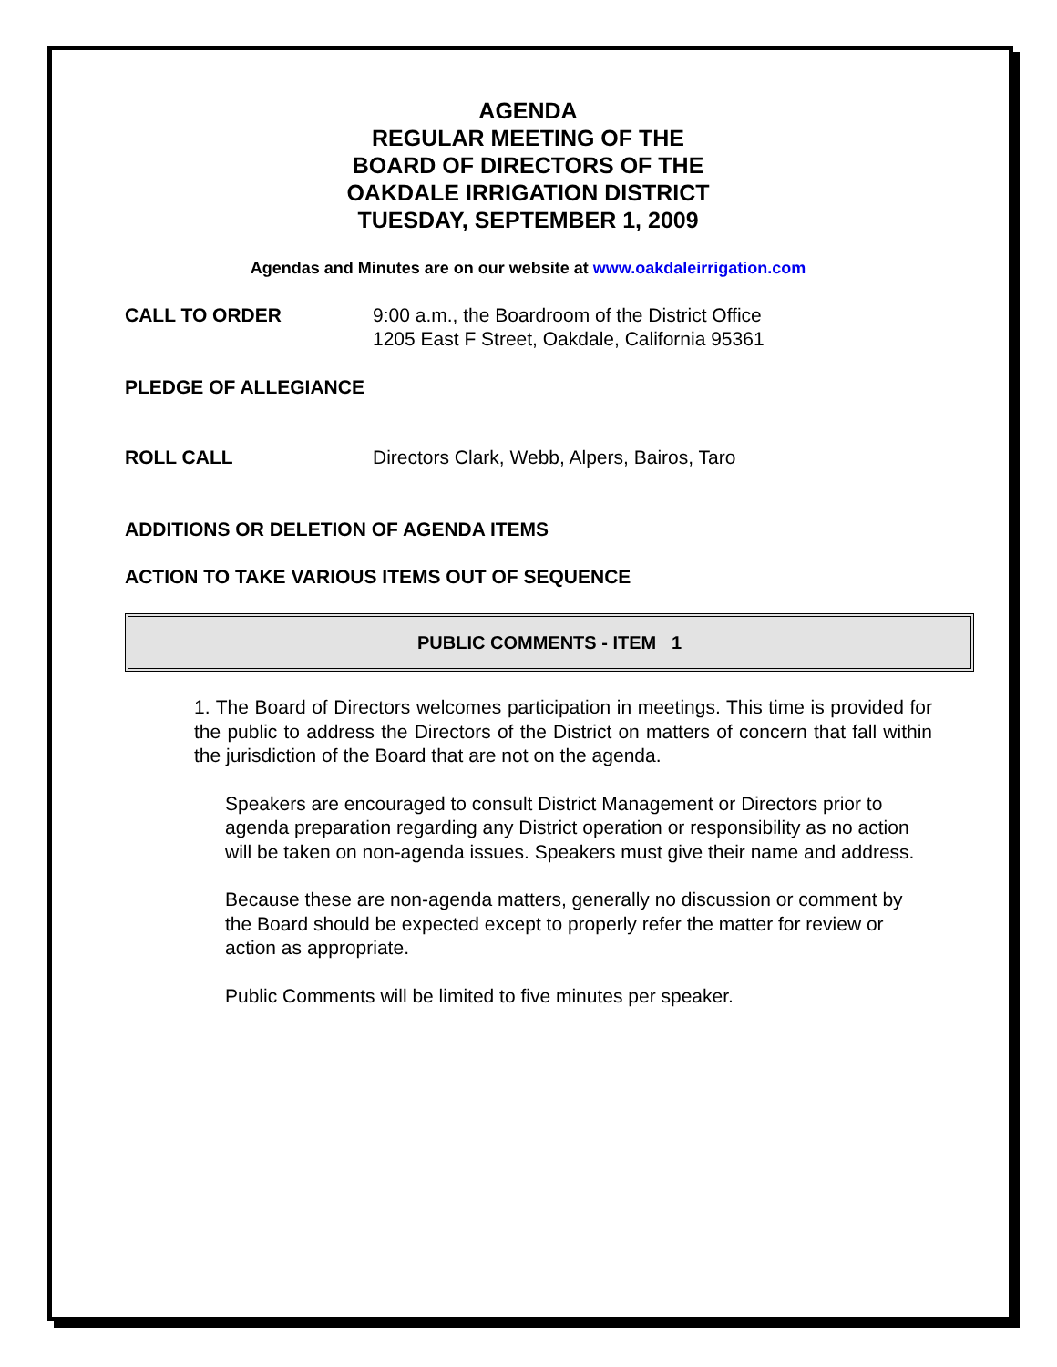AGENDA
REGULAR MEETING OF THE
BOARD OF DIRECTORS OF THE
OAKDALE IRRIGATION DISTRICT
TUESDAY, SEPTEMBER 1, 2009
Agendas and Minutes are on our website at www.oakdaleirrigation.com
CALL TO ORDER 9:00 a.m., the Boardroom of the District Office
1205 East F Street, Oakdale, California 95361
PLEDGE OF ALLEGIANCE
ROLL CALL Directors Clark, Webb, Alpers, Bairos, Taro
ADDITIONS OR DELETION OF AGENDA ITEMS
ACTION TO TAKE VARIOUS ITEMS OUT OF SEQUENCE
PUBLIC COMMENTS - ITEM 1
1. The Board of Directors welcomes participation in meetings. This time is provided for the public to address the Directors of the District on matters of concern that fall within the jurisdiction of the Board that are not on the agenda.
Speakers are encouraged to consult District Management or Directors prior to agenda preparation regarding any District operation or responsibility as no action will be taken on non-agenda issues. Speakers must give their name and address.
Because these are non-agenda matters, generally no discussion or comment by the Board should be expected except to properly refer the matter for review or action as appropriate.
Public Comments will be limited to five minutes per speaker.